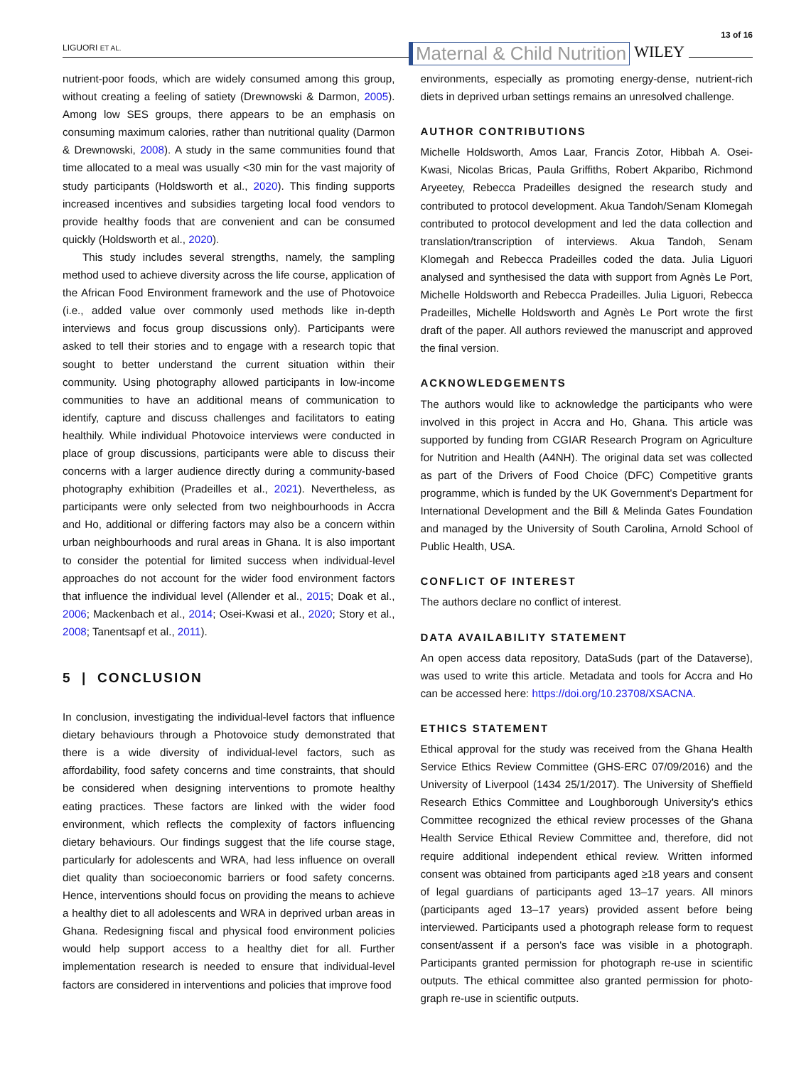LIGUORI ET AL. Maternal & Child Nutrition WILEY 13 of 16
nutrient-poor foods, which are widely consumed among this group, without creating a feeling of satiety (Drewnowski & Darmon, 2005). Among low SES groups, there appears to be an emphasis on consuming maximum calories, rather than nutritional quality (Darmon & Drewnowski, 2008). A study in the same communities found that time allocated to a meal was usually <30 min for the vast majority of study participants (Holdsworth et al., 2020). This finding supports increased incentives and subsidies targeting local food vendors to provide healthy foods that are convenient and can be consumed quickly (Holdsworth et al., 2020).
This study includes several strengths, namely, the sampling method used to achieve diversity across the life course, application of the African Food Environment framework and the use of Photovoice (i.e., added value over commonly used methods like in-depth interviews and focus group discussions only). Participants were asked to tell their stories and to engage with a research topic that sought to better understand the current situation within their community. Using photography allowed participants in low-income communities to have an additional means of communication to identify, capture and discuss challenges and facilitators to eating healthily. While individual Photovoice interviews were conducted in place of group discussions, participants were able to discuss their concerns with a larger audience directly during a community-based photography exhibition (Pradeilles et al., 2021). Nevertheless, as participants were only selected from two neighbourhoods in Accra and Ho, additional or differing factors may also be a concern within urban neighbourhoods and rural areas in Ghana. It is also important to consider the potential for limited success when individual-level approaches do not account for the wider food environment factors that influence the individual level (Allender et al., 2015; Doak et al., 2006; Mackenbach et al., 2014; Osei-Kwasi et al., 2020; Story et al., 2008; Tanentsapf et al., 2011).
5 | CONCLUSION
In conclusion, investigating the individual-level factors that influence dietary behaviours through a Photovoice study demonstrated that there is a wide diversity of individual-level factors, such as affordability, food safety concerns and time constraints, that should be considered when designing interventions to promote healthy eating practices. These factors are linked with the wider food environment, which reflects the complexity of factors influencing dietary behaviours. Our findings suggest that the life course stage, particularly for adolescents and WRA, had less influence on overall diet quality than socioeconomic barriers or food safety concerns. Hence, interventions should focus on providing the means to achieve a healthy diet to all adolescents and WRA in deprived urban areas in Ghana. Redesigning fiscal and physical food environment policies would help support access to a healthy diet for all. Further implementation research is needed to ensure that individual-level factors are considered in interventions and policies that improve food
environments, especially as promoting energy-dense, nutrient-rich diets in deprived urban settings remains an unresolved challenge.
AUTHOR CONTRIBUTIONS
Michelle Holdsworth, Amos Laar, Francis Zotor, Hibbah A. Osei-Kwasi, Nicolas Bricas, Paula Griffiths, Robert Akparibo, Richmond Aryeetey, Rebecca Pradeilles designed the research study and contributed to protocol development. Akua Tandoh/Senam Klomegah contributed to protocol development and led the data collection and translation/transcription of interviews. Akua Tandoh, Senam Klomegah and Rebecca Pradeilles coded the data. Julia Liguori analysed and synthesised the data with support from Agnès Le Port, Michelle Holdsworth and Rebecca Pradeilles. Julia Liguori, Rebecca Pradeilles, Michelle Holdsworth and Agnès Le Port wrote the first draft of the paper. All authors reviewed the manuscript and approved the final version.
ACKNOWLEDGEMENTS
The authors would like to acknowledge the participants who were involved in this project in Accra and Ho, Ghana. This article was supported by funding from CGIAR Research Program on Agriculture for Nutrition and Health (A4NH). The original data set was collected as part of the Drivers of Food Choice (DFC) Competitive grants programme, which is funded by the UK Government's Department for International Development and the Bill & Melinda Gates Foundation and managed by the University of South Carolina, Arnold School of Public Health, USA.
CONFLICT OF INTEREST
The authors declare no conflict of interest.
DATA AVAILABILITY STATEMENT
An open access data repository, DataSuds (part of the Dataverse), was used to write this article. Metadata and tools for Accra and Ho can be accessed here: https://doi.org/10.23708/XSACNA.
ETHICS STATEMENT
Ethical approval for the study was received from the Ghana Health Service Ethics Review Committee (GHS-ERC 07/09/2016) and the University of Liverpool (1434 25/1/2017). The University of Sheffield Research Ethics Committee and Loughborough University's ethics Committee recognized the ethical review processes of the Ghana Health Service Ethical Review Committee and, therefore, did not require additional independent ethical review. Written informed consent was obtained from participants aged ≥18 years and consent of legal guardians of participants aged 13–17 years. All minors (participants aged 13–17 years) provided assent before being interviewed. Participants used a photograph release form to request consent/assent if a person's face was visible in a photograph. Participants granted permission for photograph re-use in scientific outputs. The ethical committee also granted permission for photo-graph re-use in scientific outputs.